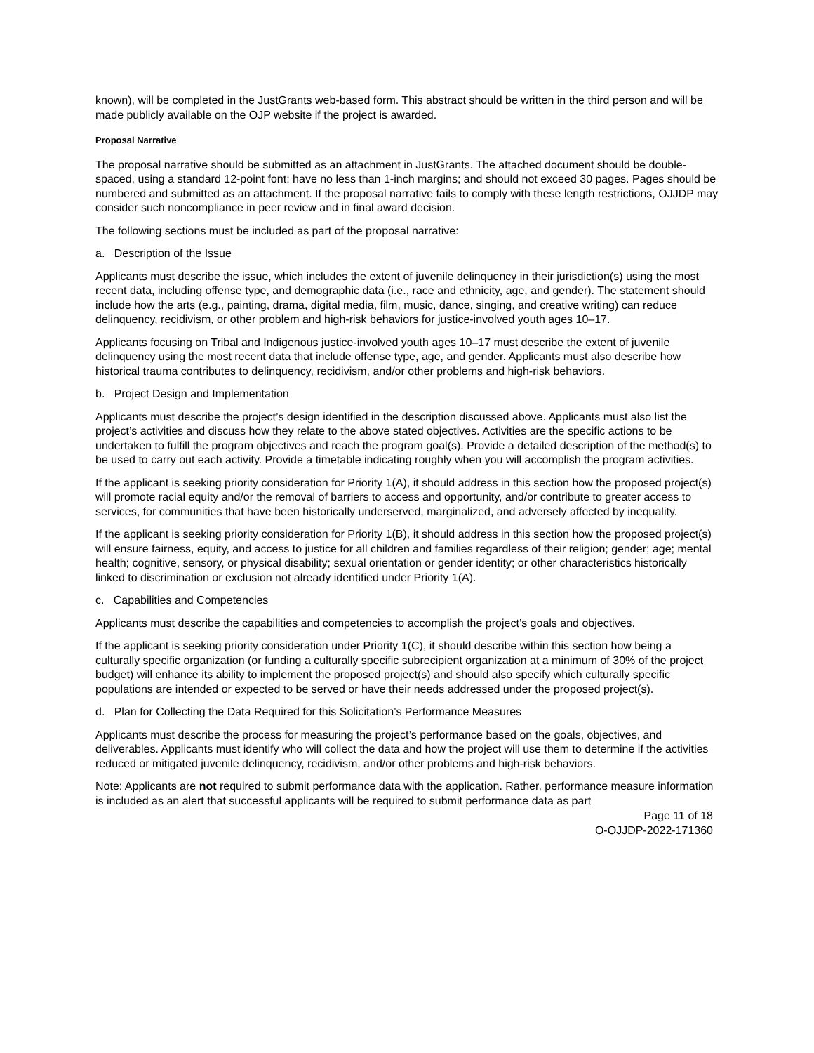known), will be completed in the JustGrants web-based form. This abstract should be written in the third person and will be made publicly available on the OJP website if the project is awarded.
Proposal Narrative
The proposal narrative should be submitted as an attachment in JustGrants. The attached document should be double-spaced, using a standard 12-point font; have no less than 1-inch margins; and should not exceed 30 pages. Pages should be numbered and submitted as an attachment. If the proposal narrative fails to comply with these length restrictions, OJJDP may consider such noncompliance in peer review and in final award decision.
The following sections must be included as part of the proposal narrative:
a. Description of the Issue
Applicants must describe the issue, which includes the extent of juvenile delinquency in their jurisdiction(s) using the most recent data, including offense type, and demographic data (i.e., race and ethnicity, age, and gender). The statement should include how the arts (e.g., painting, drama, digital media, film, music, dance, singing, and creative writing) can reduce delinquency, recidivism, or other problem and high-risk behaviors for justice-involved youth ages 10–17.
Applicants focusing on Tribal and Indigenous justice-involved youth ages 10–17 must describe the extent of juvenile delinquency using the most recent data that include offense type, age, and gender. Applicants must also describe how historical trauma contributes to delinquency, recidivism, and/or other problems and high-risk behaviors.
b. Project Design and Implementation
Applicants must describe the project’s design identified in the description discussed above. Applicants must also list the project’s activities and discuss how they relate to the above stated objectives. Activities are the specific actions to be undertaken to fulfill the program objectives and reach the program goal(s). Provide a detailed description of the method(s) to be used to carry out each activity. Provide a timetable indicating roughly when you will accomplish the program activities.
If the applicant is seeking priority consideration for Priority 1(A), it should address in this section how the proposed project(s) will promote racial equity and/or the removal of barriers to access and opportunity, and/or contribute to greater access to services, for communities that have been historically underserved, marginalized, and adversely affected by inequality.
If the applicant is seeking priority consideration for Priority 1(B), it should address in this section how the proposed project(s) will ensure fairness, equity, and access to justice for all children and families regardless of their religion; gender; age; mental health; cognitive, sensory, or physical disability; sexual orientation or gender identity; or other characteristics historically linked to discrimination or exclusion not already identified under Priority 1(A).
c. Capabilities and Competencies
Applicants must describe the capabilities and competencies to accomplish the project’s goals and objectives.
If the applicant is seeking priority consideration under Priority 1(C), it should describe within this section how being a culturally specific organization (or funding a culturally specific subrecipient organization at a minimum of 30% of the project budget) will enhance its ability to implement the proposed project(s) and should also specify which culturally specific populations are intended or expected to be served or have their needs addressed under the proposed project(s).
d. Plan for Collecting the Data Required for this Solicitation’s Performance Measures
Applicants must describe the process for measuring the project’s performance based on the goals, objectives, and deliverables. Applicants must identify who will collect the data and how the project will use them to determine if the activities reduced or mitigated juvenile delinquency, recidivism, and/or other problems and high-risk behaviors.
Note: Applicants are not required to submit performance data with the application. Rather, performance measure information is included as an alert that successful applicants will be required to submit performance data as part
Page 11 of 18
O-OJJDP-2022-171360